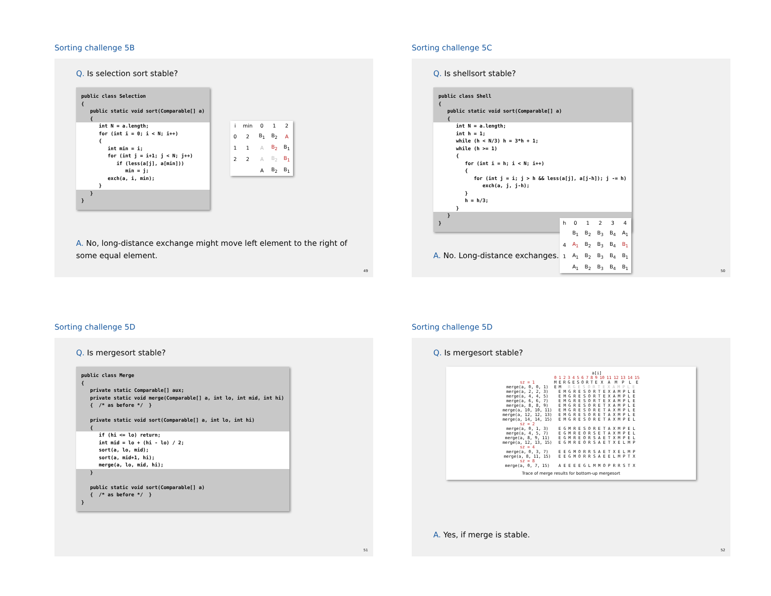Sorting challenge 5B
Q. Is selection sort stable?
public class Selection
{
   public static void sort(Comparable[] a)
   {
      int N = a.length;
      for (int i = 0; i < N; i++)
      {
         int min = i;
         for (int j = i+1; j < N; j++)
            if (less(a[j], a[min]))
               min = j;
         exch(a, i, min);
      }   }
}
| i | min | 0 | 1 | 2 |
| --- | --- | --- | --- | --- |
| 0 | 2 | B<sub>1</sub> | B<sub>2</sub> | A |
| 1 | 1 | A | B<sub>2</sub> | B<sub>1</sub> |
| 2 | 2 | A | B<sub>2</sub> | B<sub>1</sub> |
| | | A | B<sub>2</sub> | B<sub>1</sub> |
A. No, long-distance exchange might move left element to the right of some equal element.
49
Sorting challenge 5C
Q. Is shellsort stable?
public class Shell
{
   public static void sort(Comparable[] a)
   {
      int N = a.length;
      int h = 1;
      while (h < N/3) h = 3*h + 1;
      while (h >= 1)
      {
         for (int i = h; i < N; i++)
         {
            for (int j = i; j > h && less(a[j], a[j-h]); j -= h)
               exch(a, j, j-h);
         }
         h = h/3;
      }   }
}
| h | 0 | 1 | 2 | 3 | 4 |
| --- | --- | --- | --- | --- | --- |
| | B<sub>1</sub> | B<sub>2</sub> | B<sub>3</sub> | B<sub>4</sub> | A<sub>1</sub> |
| 4 | A<sub>1</sub> | B<sub>2</sub> | B<sub>3</sub> | B<sub>4</sub> | B<sub>1</sub> |
| 1 | A<sub>1</sub> | B<sub>2</sub> | B<sub>3</sub> | B<sub>4</sub> | B<sub>1</sub> |
| | A<sub>1</sub> | B<sub>2</sub> | B<sub>3</sub> | B<sub>4</sub> | B<sub>1</sub> |
A. No. Long-distance exchanges.
50
Sorting challenge 5D
Q. Is mergesort stable?
public class Merge
{
   private static Comparable[] aux;
   private static void merge(Comparable[] a, int lo, int mid, int hi)
   {  /* as before */  }

   private static void sort(Comparable[] a, int lo, int hi)
   {
      if (hi <= lo) return;
      int mid = lo + (hi - lo) / 2;
      sort(a, lo, mid);
      sort(a, mid+1, hi);
      merge(a, lo, mid, hi);   }

   public static void sort(Comparable[] a)
   {  /* as before */  }
}
51
Sorting challenge 5D
Q. Is mergesort stable?
| | a[i] | | | | | | | | | | | | | | | |
| | 0 | 1 | 2 | 3 | 4 | 5 | 6 | 7 | 8 | 9 | 10 | 11 | 12 | 13 | 14 | 15 |
| sz = 1 | M | E | R | G | E | S | O | R | T | E | X | A | M | P | L | E |
| merge(a, 0, 0, 1) | E | M | R G E S O R T E X A M P L E | | | | | | | | | | | | | |
| merge(a, 2, 2, 3) | E M G R E S O R T E X A M P L E | | | | | | | | | | | | | | | |
| merge(a, 4, 4, 5) | E M G R E S O R T E X A M P L E | | | | | | | | | | | | | | | |
| merge(a, 6, 6, 7) | E M G R E S O R T E X A M P L E | | | | | | | | | | | | | | | |
| merge(a, 8, 8, 9) | E M G R E S O R E T X A M P L E | | | | | | | | | | | | | | | |
| merge(a, 10, 10, 11) | E M G R E S O R E T A X M P L E | | | | | | | | | | | | | | | |
| merge(a, 12, 12, 13) | E M G R E S O R E T A X M P L E | | | | | | | | | | | | | | | |
| merge(a, 14, 14, 15) | E M G R E S O R E T A X M P E L | | | | | | | | | | | | | | | |
| sz = 2 | | | | | | | | | | | | | | | | |
| merge(a, 0, 1, 3) | E G M R E S O R E T A X M P E L | | | | | | | | | | | | | | | |
| merge(a, 4, 5, 7) | E G M R E O R S E T A X M P E L | | | | | | | | | | | | | | | |
| merge(a, 8, 9, 11) | E G M R E O R S A E T X M P E L | | | | | | | | | | | | | | | |
| merge(a, 12, 13, 15) | E G M R E O R S A E T X E L M P | | | | | | | | | | | | | | | |
| sz = 4 | | | | | | | | | | | | | | | | |
| merge(a, 0, 3, 7) | E E G M O R R S A E T X E L M P | | | | | | | | | | | | | | | |
| merge(a, 8, 11, 15) | E E G M O R R S A E E L M P T X | | | | | | | | | | | | | | | |
| sz = 8 | | | | | | | | | | | | | | | | |
| merge(a, 0, 7, 15) | A E E E E G L M M O P R R S T X | | | | | | | | | | | | | | | |
Trace of merge results for bottom-up mergesort
A. Yes, if merge is stable.
52